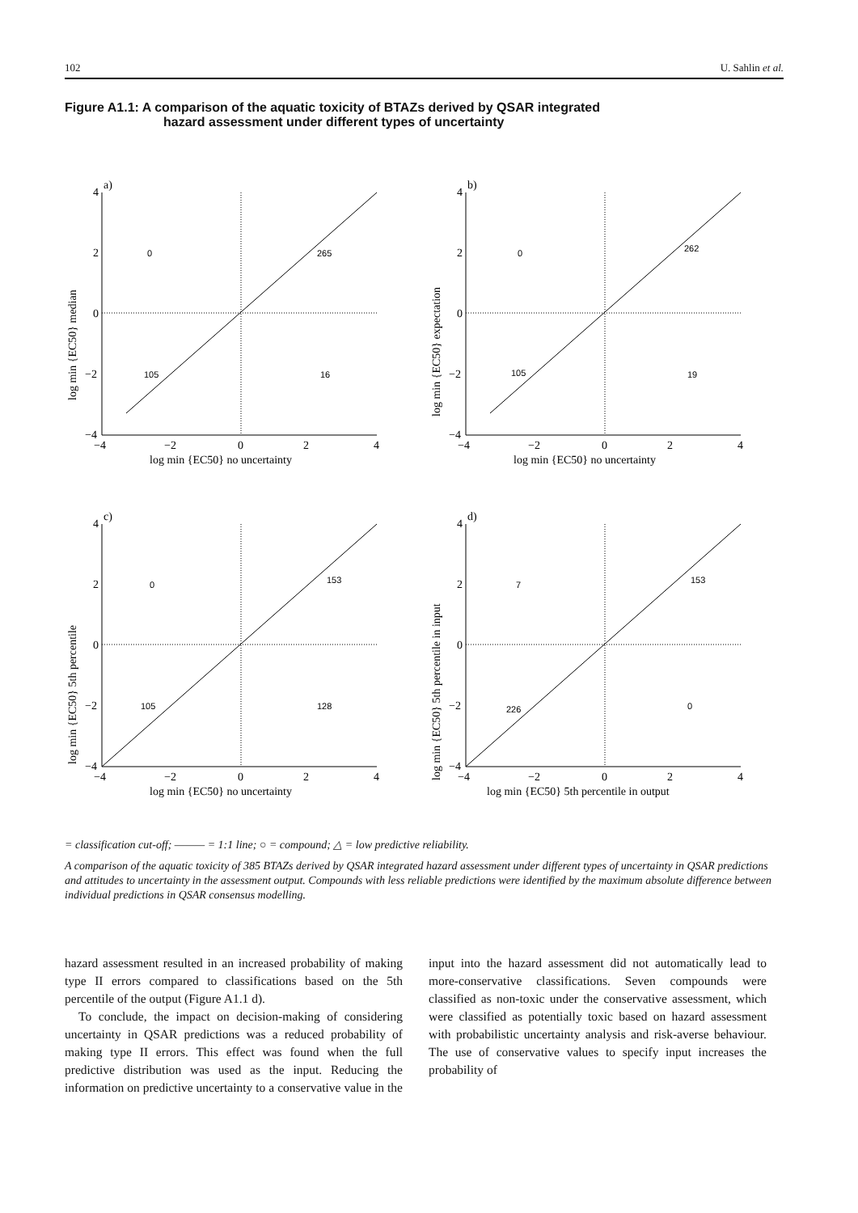102 U. Sahlin et al.
Figure A1.1: A comparison of the aquatic toxicity of BTAZs derived by QSAR integrated
hazard assessment under different types of uncertainty
a)
4
2
0
−2
−4
−4
−2
0
2
4
log min {EC50} no uncertainty
log min {EC50} median
0
265
105
16
b)
4
2
0
−2
−4
−4
−2
0
2
4
log min {EC50} no uncertainty
log min {EC50} expectation
0
262
105
19
c)
4
2
0
−2
−4
−4
−2
0
2
4
log min {EC50} no uncertainty
log min {EC50} 5th percentile
0
153
105
128
d)
4
2
0
−2
−4
−4
−2
0
2
4
log min {EC50} 5th percentile in output
log min {EC50} 5th percentile in input
7
153
226
0
= classification cut-off; ——— = 1:1 line; ○ = compound; △ = low predictive reliability.
A comparison of the aquatic toxicity of 385 BTAZs derived by QSAR integrated hazard assessment under different types of uncertainty in QSAR predictions and attitudes to uncertainty in the assessment output. Compounds with less reliable predictions were identified by the maximum absolute difference between individual predictions in QSAR consensus modelling.
hazard assessment resulted in an increased probability of making type II errors compared to classifications based on the 5th percentile of the output (Figure A1.1 d).
To conclude, the impact on decision-making of considering uncertainty in QSAR predictions was a reduced probability of making type II errors. This effect was found when the full predictive distribution was used as the input. Reducing the information on predictive uncertainty to a conservative value in the input into the hazard assessment did not automatically lead to more-conservative classifications. Seven compounds were classified as non-toxic under the conservative assessment, which were classified as potentially toxic based on hazard assessment with probabilistic uncertainty analysis and risk-averse behaviour. The use of conservative values to specify input increases the probability of